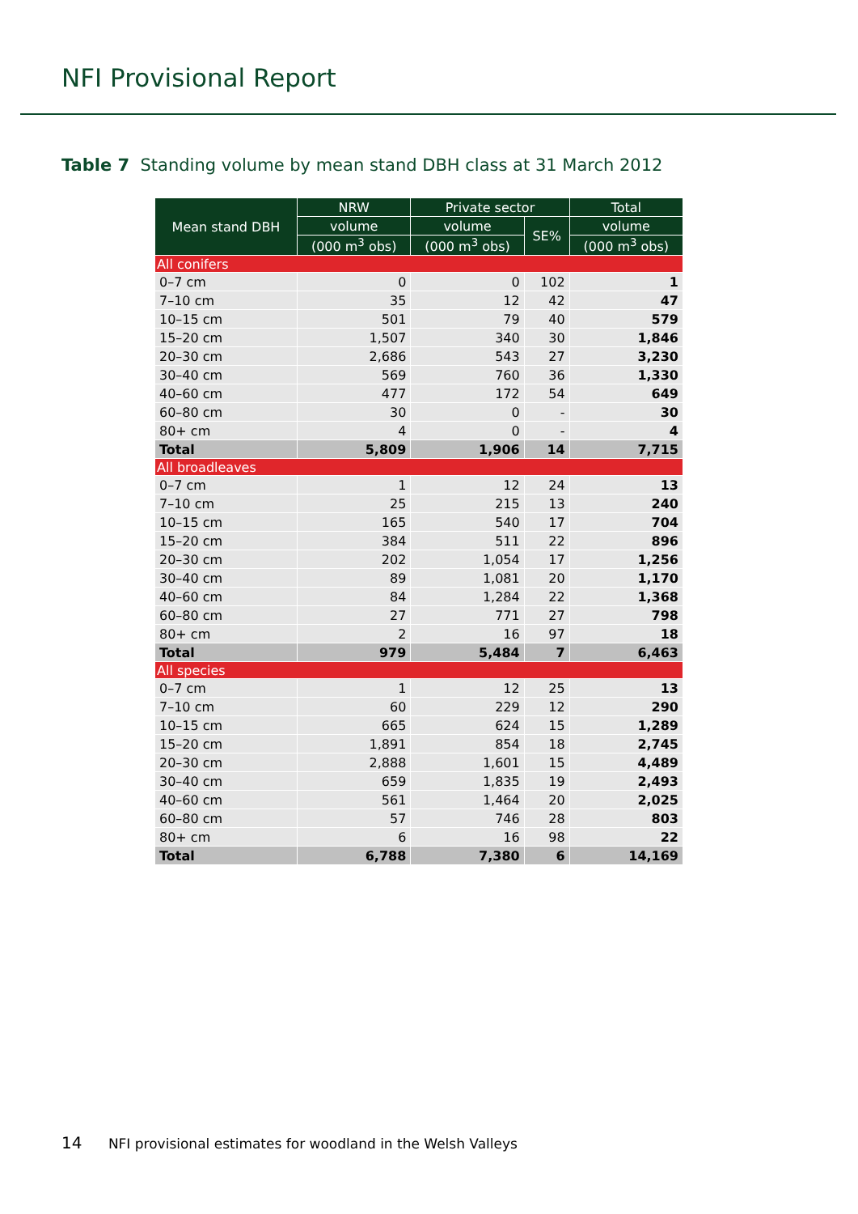NFI Provisional Report
Table 7 Standing volume by mean stand DBH class at 31 March 2012
| Mean stand DBH | NRW | Private sector | | Total |
| --- | --- | --- | --- | --- |
| | volume | volume | SE% | volume |
| | (000 m<sup>3</sup> obs) | (000 m<sup>3</sup> obs) | | (000 m<sup>3</sup> obs) |
| All conifers | | | | |
| 0–7 cm | 0 | 0 | 102 | 1 |
| 7–10 cm | 35 | 12 | 42 | 47 |
| 10–15 cm | 501 | 79 | 40 | 579 |
| 15–20 cm | 1,507 | 340 | 30 | 1,846 |
| 20–30 cm | 2,686 | 543 | 27 | 3,230 |
| 30–40 cm | 569 | 760 | 36 | 1,330 |
| 40–60 cm | 477 | 172 | 54 | 649 |
| 60–80 cm | 30 | 0 | - | 30 |
| 80+ cm | 4 | 0 | - | 4 |
| Total | 5,809 | 1,906 | 14 | 7,715 |
| All broadleaves | | | | |
| 0–7 cm | 1 | 12 | 24 | 13 |
| 7–10 cm | 25 | 215 | 13 | 240 |
| 10–15 cm | 165 | 540 | 17 | 704 |
| 15–20 cm | 384 | 511 | 22 | 896 |
| 20–30 cm | 202 | 1,054 | 17 | 1,256 |
| 30–40 cm | 89 | 1,081 | 20 | 1,170 |
| 40–60 cm | 84 | 1,284 | 22 | 1,368 |
| 60–80 cm | 27 | 771 | 27 | 798 |
| 80+ cm | 2 | 16 | 97 | 18 |
| Total | 979 | 5,484 | 7 | 6,463 |
| All species | | | | |
| 0–7 cm | 1 | 12 | 25 | 13 |
| 7–10 cm | 60 | 229 | 12 | 290 |
| 10–15 cm | 665 | 624 | 15 | 1,289 |
| 15–20 cm | 1,891 | 854 | 18 | 2,745 |
| 20–30 cm | 2,888 | 1,601 | 15 | 4,489 |
| 30–40 cm | 659 | 1,835 | 19 | 2,493 |
| 40–60 cm | 561 | 1,464 | 20 | 2,025 |
| 60–80 cm | 57 | 746 | 28 | 803 |
| 80+ cm | 6 | 16 | 98 | 22 |
| Total | 6,788 | 7,380 | 6 | 14,169 |
14 NFI provisional estimates for woodland in the Welsh Valleys